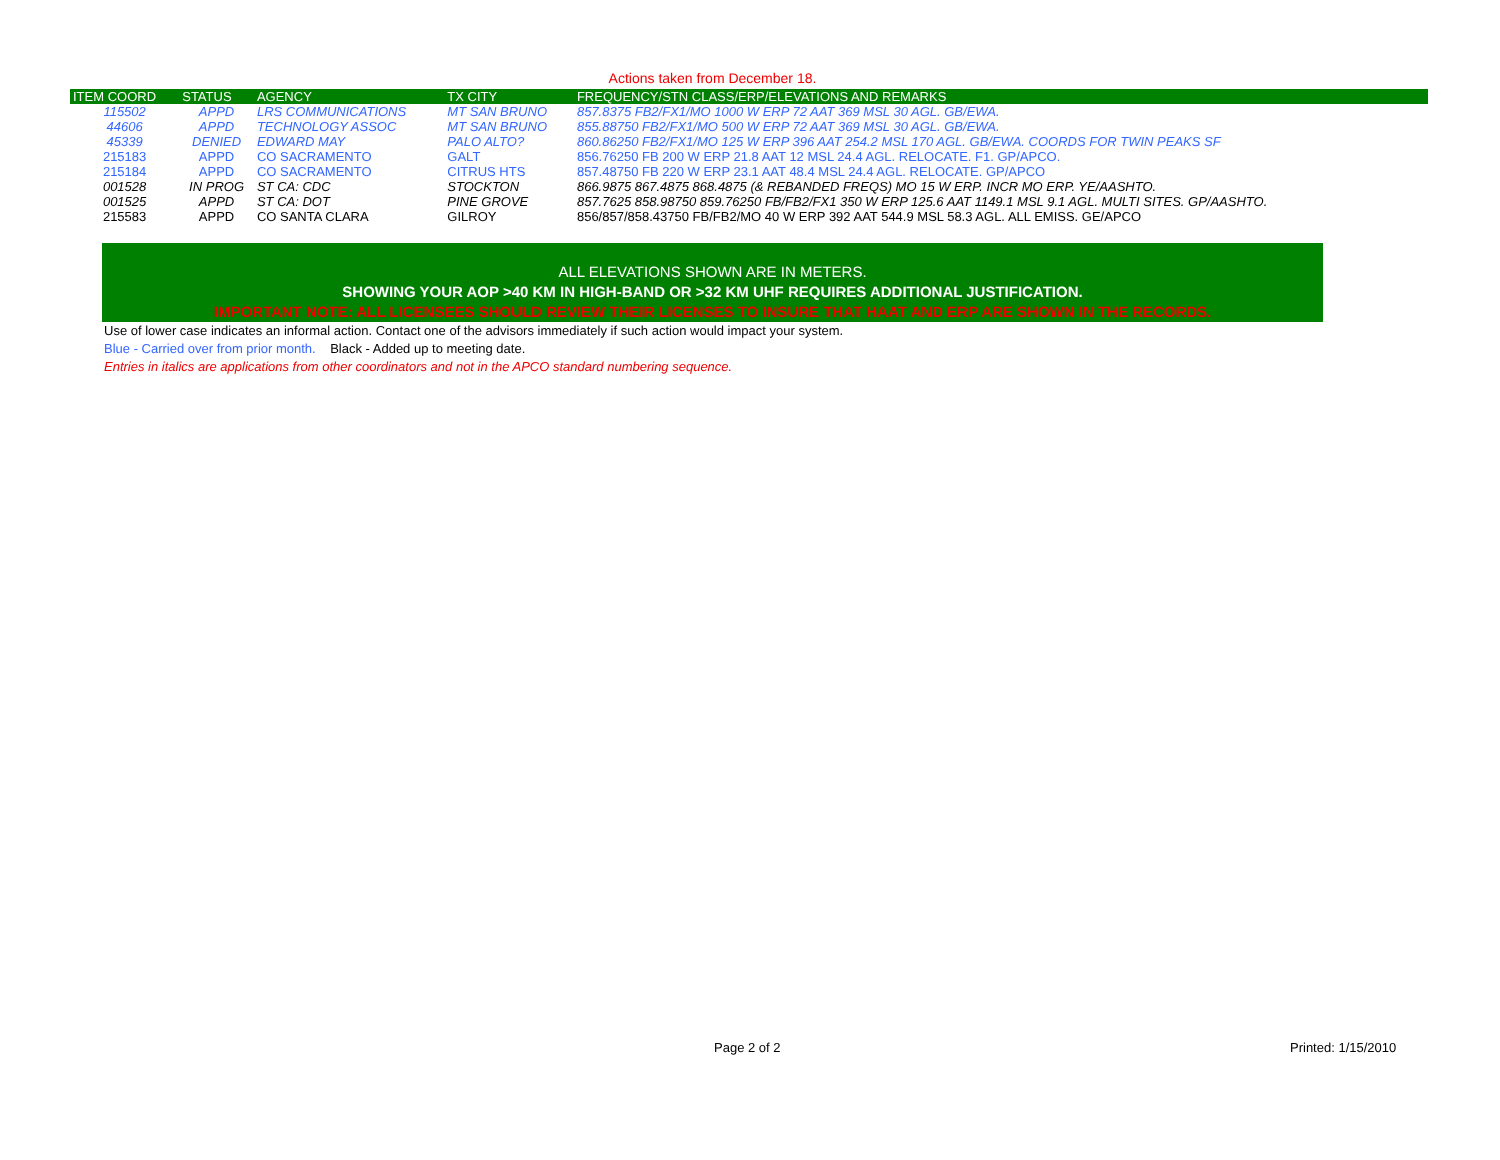Actions taken from December 18.
| ITEM COORD | STATUS | AGENCY | TX CITY | FREQUENCY/STN CLASS/ERP/ELEVATIONS AND REMARKS |
| --- | --- | --- | --- | --- |
| 115502 | APPD | LRS COMMUNICATIONS | MT SAN BRUNO | 857.8375 FB2/FX1/MO 1000 W ERP 72 AAT 369 MSL 30 AGL. GB/EWA. |
| 44606 | APPD | TECHNOLOGY ASSOC | MT SAN BRUNO | 855.88750 FB2/FX1/MO 500 W ERP 72 AAT 369 MSL 30 AGL. GB/EWA. |
| 45339 | DENIED | EDWARD MAY | PALO ALTO? | 860.86250 FB2/FX1/MO 125 W ERP 396 AAT 254.2 MSL 170 AGL. GB/EWA. COORDS FOR TWIN PEAKS SF |
| 215183 | APPD | CO SACRAMENTO | GALT | 856.76250 FB 200 W ERP 21.8 AAT 12 MSL 24.4 AGL. RELOCATE. F1. GP/APCO. |
| 215184 | APPD | CO SACRAMENTO | CITRUS HTS | 857.48750 FB 220 W ERP 23.1 AAT 48.4 MSL 24.4 AGL. RELOCATE. GP/APCO |
| 001528 | IN PROG | ST CA: CDC | STOCKTON | 866.9875 867.4875 868.4875 (& REBANDED FREQS) MO 15 W ERP. INCR MO ERP. YE/AASHTO. |
| 001525 | APPD | ST CA: DOT | PINE GROVE | 857.7625 858.98750 859.76250 FB/FB2/FX1 350 W ERP 125.6 AAT 1149.1 MSL 9.1 AGL. MULTI SITES. GP/AASHTO. |
| 215583 | APPD | CO SANTA CLARA | GILROY | 856/857/858.43750 FB/FB2/MO 40 W ERP 392 AAT 544.9 MSL 58.3 AGL. ALL EMISS. GE/APCO |
ALL ELEVATIONS SHOWN ARE IN METERS.
SHOWING YOUR AOP >40 KM IN HIGH-BAND OR >32 KM UHF REQUIRES ADDITIONAL JUSTIFICATION.
IMPORTANT NOTE: ALL LICENSEES SHOULD REVIEW THEIR LICENSES TO INSURE THAT HAAT AND ERP ARE SHOWN IN THE RECORDS.
Use of lower case indicates an informal action. Contact one of the advisors immediately if such action would impact your system.
Blue - Carried over from prior month. Black - Added up to meeting date.
Entries in italics are applications from other coordinators and not in the APCO standard numbering sequence.
Page 2 of 2 Printed: 1/15/2010